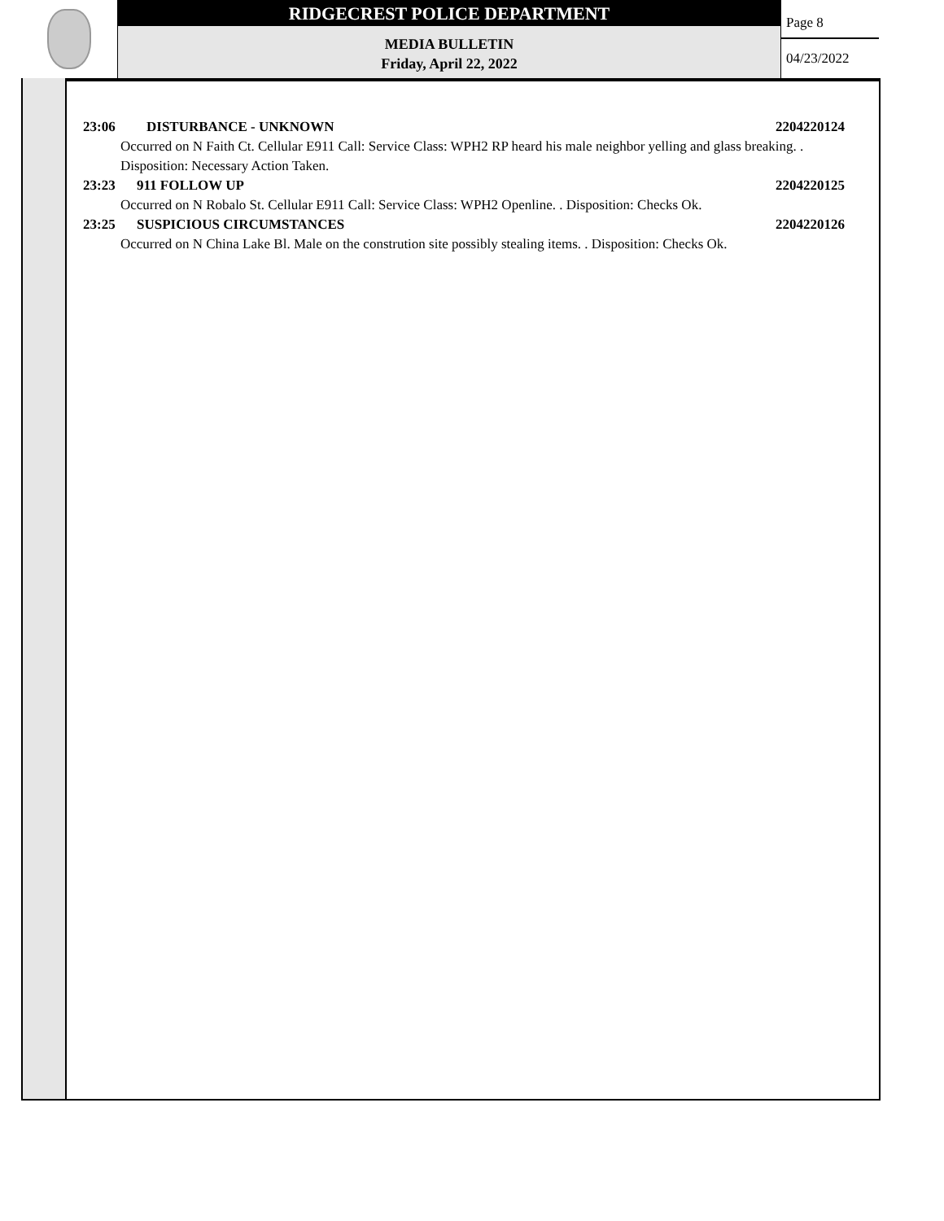RIDGECREST POLICE DEPARTMENT
MEDIA BULLETIN
Friday, April 22, 2022
Page 8
04/23/2022
23:06 DISTURBANCE - UNKNOWN 2204220124
Occurred on N Faith Ct. Cellular E911 Call: Service Class: WPH2 RP heard his male neighbor yelling and glass breaking. . Disposition: Necessary Action Taken.
23:23 911 FOLLOW UP 2204220125
Occurred on N Robalo St. Cellular E911 Call: Service Class: WPH2 Openline. . Disposition: Checks Ok.
23:25 SUSPICIOUS CIRCUMSTANCES 2204220126
Occurred on N China Lake Bl. Male on the constrution site possibly stealing items. . Disposition: Checks Ok.